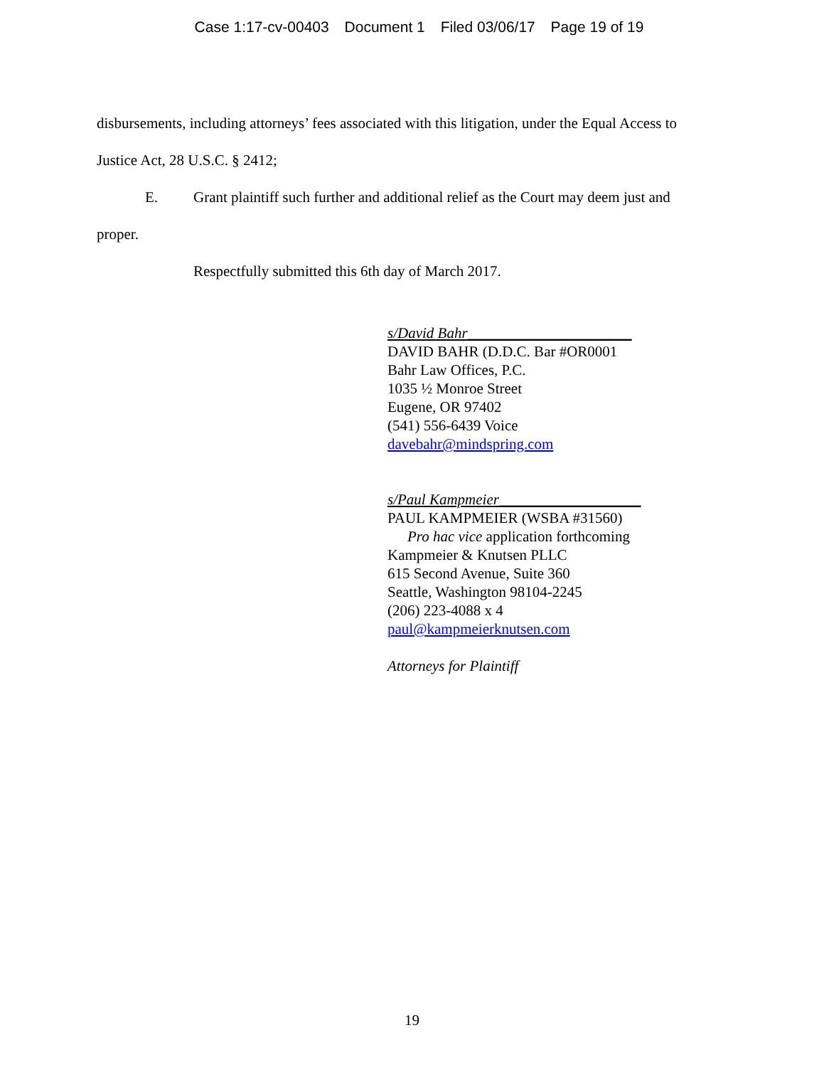Case 1:17-cv-00403 Document 1 Filed 03/06/17 Page 19 of 19
disbursements, including attorneys’ fees associated with this litigation, under the Equal Access to
Justice Act, 28 U.S.C. § 2412;
E. Grant plaintiff such further and additional relief as the Court may deem just and
proper.
Respectfully submitted this 6th day of March 2017.
s/David Bahr______________________
DAVID BAHR (D.D.C. Bar #OR0001
Bahr Law Offices, P.C.
1035 ½ Monroe Street
Eugene, OR 97402
(541) 556-6439 Voice
davebahr@mindspring.com
s/Paul Kampmeier___________________
PAUL KAMPMEIER (WSBA #31560)
Pro hac vice application forthcoming
Kampmeier & Knutsen PLLC
615 Second Avenue, Suite 360
Seattle, Washington 98104-2245
(206) 223-4088 x 4
paul@kampmeierknutsen.com
Attorneys for Plaintiff
19